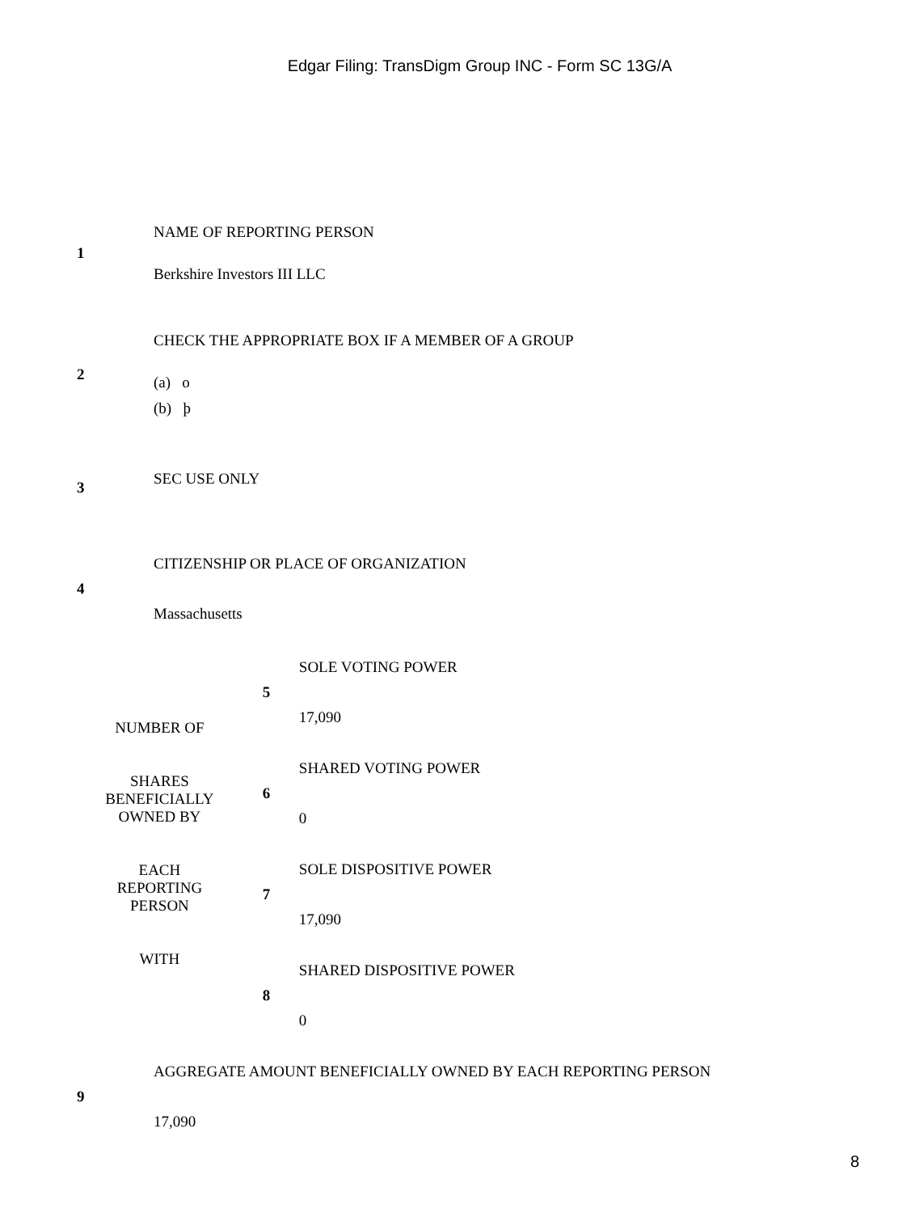Edgar Filing: TransDigm Group INC - Form SC 13G/A
| 1 | NAME OF REPORTING PERSON Berkshire Investors III LLC | | |
| 2 | CHECK THE APPROPRIATE BOX IF A MEMBER OF A GROUP (a) o (b) þ | | |
| 3 | SEC USE ONLY | | |
| 4 | CITIZENSHIP OR PLACE OF ORGANIZATION Massachusetts | | |
| NUMBER OF SHARES BENEFICIALLY OWNED BY EACH REPORTING PERSON WITH | | 5 | SOLE VOTING POWER 17,090 |
| | | 6 | SHARED VOTING POWER 0 |
| | | 7 | SOLE DISPOSITIVE POWER 17,090 |
| | | 8 | SHARED DISPOSITIVE POWER 0 |
| 9 | AGGREGATE AMOUNT BENEFICIALLY OWNED BY EACH REPORTING PERSON 17,090 | | |
8